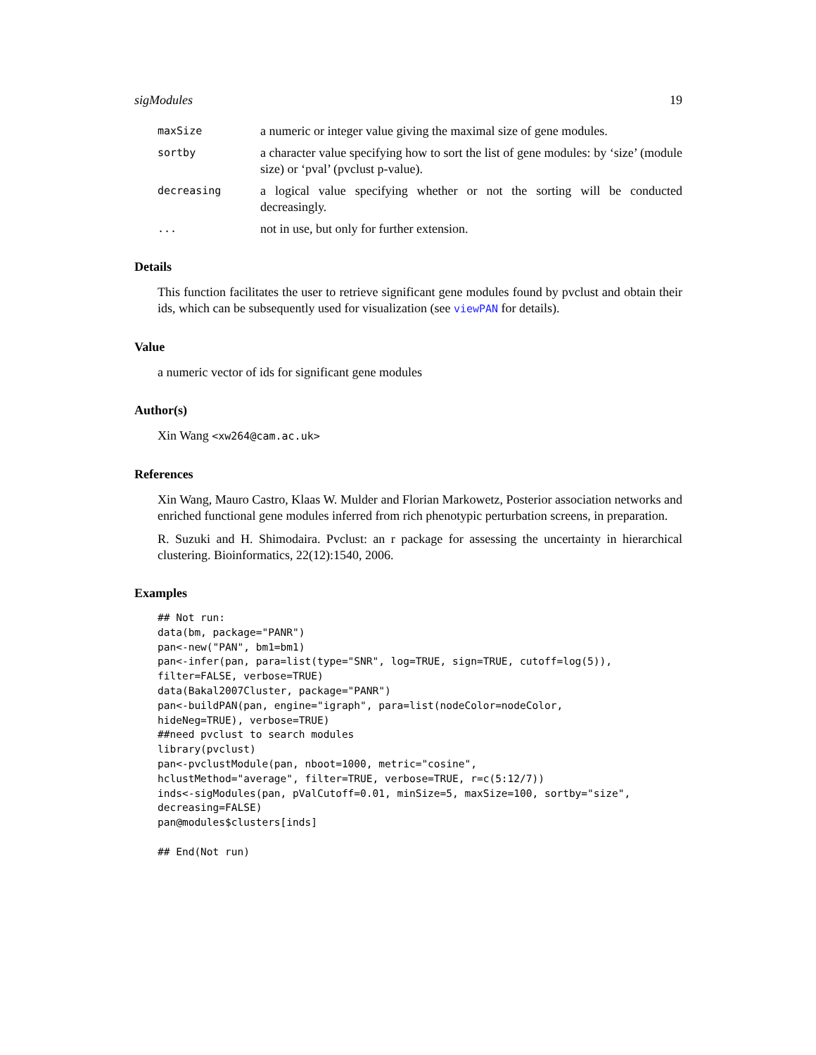sigModules 19
maxSize
a numeric or integer value giving the maximal size of gene modules.
sortby
a character value specifying how to sort the list of gene modules: by ‘size’ (module size) or ‘pval’ (pvclust p-value).
decreasing
a logical value specifying whether or not the sorting will be conducted decreasingly.
...
not in use, but only for further extension.
Details
This function facilitates the user to retrieve significant gene modules found by pvclust and obtain their ids, which can be subsequently used for visualization (see viewPAN for details).
Value
a numeric vector of ids for significant gene modules
Author(s)
Xin Wang <xw264@cam.ac.uk>
References
Xin Wang, Mauro Castro, Klaas W. Mulder and Florian Markowetz, Posterior association networks and enriched functional gene modules inferred from rich phenotypic perturbation screens, in preparation.
R. Suzuki and H. Shimodaira. Pvclust: an r package for assessing the uncertainty in hierarchical clustering. Bioinformatics, 22(12):1540, 2006.
Examples
## Not run:
data(bm, package="PANR")
pan<-new("PAN", bm1=bm1)
pan<-infer(pan, para=list(type="SNR", log=TRUE, sign=TRUE, cutoff=log(5)),
filter=FALSE, verbose=TRUE)
data(Bakal2007Cluster, package="PANR")
pan<-buildPAN(pan, engine="igraph", para=list(nodeColor=nodeColor,
hideNeg=TRUE), verbose=TRUE)
##need pvclust to search modules
library(pvclust)
pan<-pvclustModule(pan, nboot=1000, metric="cosine",
hclustMethod="average", filter=TRUE, verbose=TRUE, r=c(5:12/7))
inds<-sigModules(pan, pValCutoff=0.01, minSize=5, maxSize=100, sortby="size",
decreasing=FALSE)
pan@modules$clusters[inds]

## End(Not run)